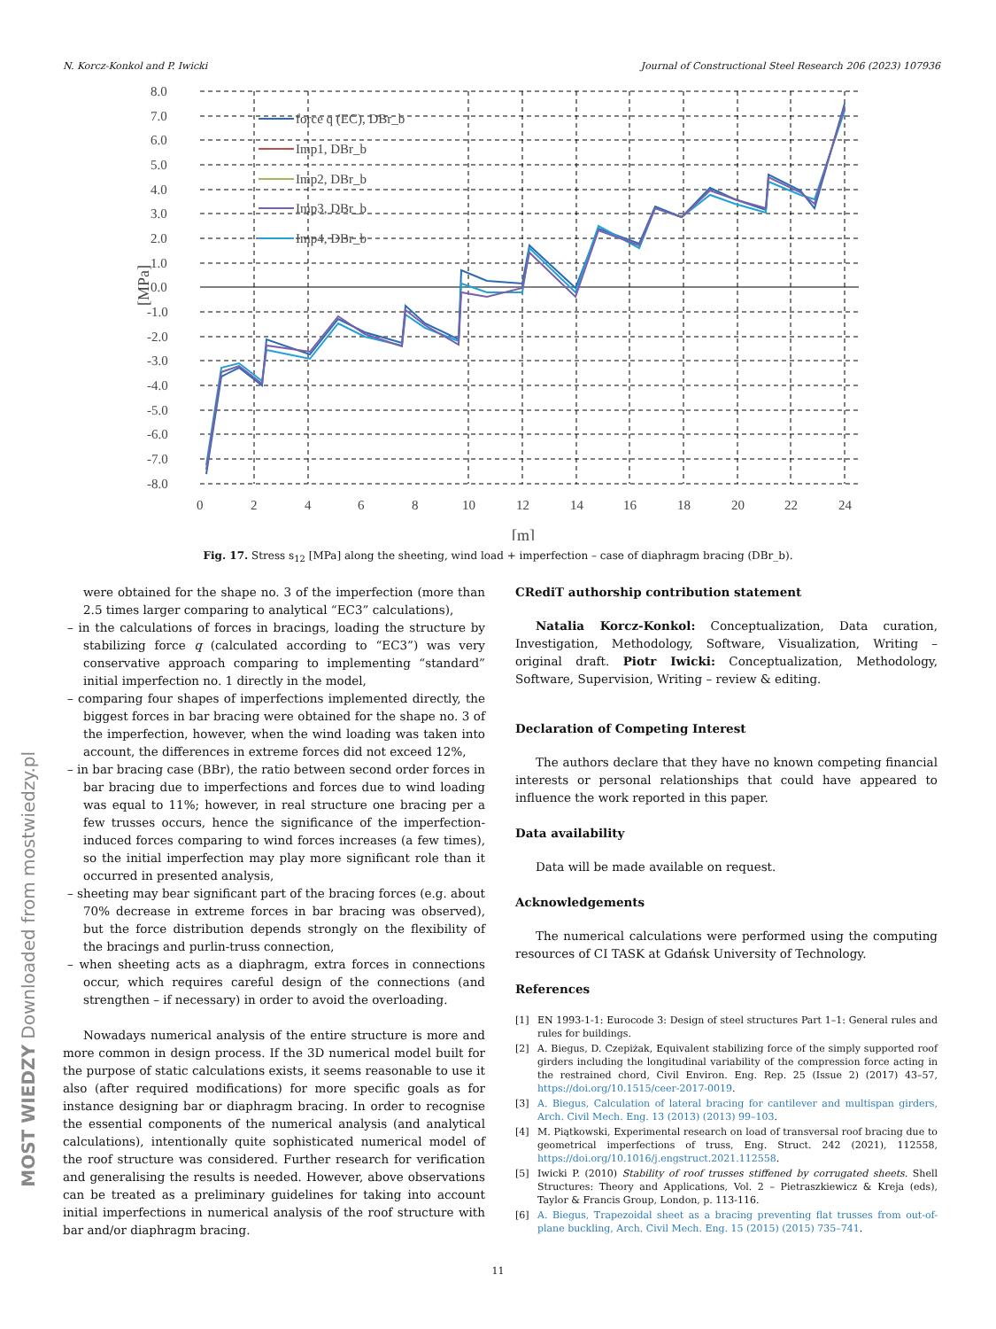N. Korcz-Konkol and P. Iwicki Journal of Constructional Steel Research 206 (2023) 107936
8.0
7.0
6.0
5.0
4.0
3.0
2.0
1.0
0.0
-1.0
-2.0
-3.0
-4.0
-5.0
-6.0
-7.0
-8.0
0
2
4
6
8
10
12
14
16
18
20
22
24
[m]
[MPa]
force q (EC), DBr_b
Imp1, DBr_b
Imp2, DBr_b
Imp3, DBr_b
Imp4, DBr_b
Fig. 17. Stress s<sub>12</sub> [MPa] along the sheeting, wind load + imperfection – case of diaphragm bracing (DBr_b).
were obtained for the shape no. 3 of the imperfection (more than 2.5 times larger comparing to analytical “EC3” calculations),
– in the calculations of forces in bracings, loading the structure by stabilizing force q (calculated according to “EC3”) was very conservative approach comparing to implementing “standard” initial imperfection no. 1 directly in the model,
– comparing four shapes of imperfections implemented directly, the biggest forces in bar bracing were obtained for the shape no. 3 of the imperfection, however, when the wind loading was taken into account, the differences in extreme forces did not exceed 12%,
– in bar bracing case (BBr), the ratio between second order forces in bar bracing due to imperfections and forces due to wind loading was equal to 11%; however, in real structure one bracing per a few trusses occurs, hence the significance of the imperfection-induced forces comparing to wind forces increases (a few times), so the initial imperfection may play more significant role than it occurred in presented analysis,
– sheeting may bear significant part of the bracing forces (e.g. about 70% decrease in extreme forces in bar bracing was observed), but the force distribution depends strongly on the flexibility of the bracings and purlin-truss connection,
– when sheeting acts as a diaphragm, extra forces in connections occur, which requires careful design of the connections (and strengthen – if necessary) in order to avoid the overloading.
Nowadays numerical analysis of the entire structure is more and more common in design process. If the 3D numerical model built for the purpose of static calculations exists, it seems reasonable to use it also (after required modifications) for more specific goals as for instance designing bar or diaphragm bracing. In order to recognise the essential components of the numerical analysis (and analytical calculations), intentionally quite sophisticated numerical model of the roof structure was considered. Further research for verification and generalising the results is needed. However, above observations can be treated as a preliminary guidelines for taking into account initial imperfections in numerical analysis of the roof structure with bar and/or diaphragm bracing.
CRediT authorship contribution statement
Natalia Korcz-Konkol: Conceptualization, Data curation, Investigation, Methodology, Software, Visualization, Writing – original draft. Piotr Iwicki: Conceptualization, Methodology, Software, Supervision, Writing – review & editing.
Declaration of Competing Interest
The authors declare that they have no known competing financial interests or personal relationships that could have appeared to influence the work reported in this paper.
Data availability
Data will be made available on request.
Acknowledgements
The numerical calculations were performed using the computing resources of CI TASK at Gdańsk University of Technology.
References
[1] EN 1993-1-1: Eurocode 3: Design of steel structures Part 1–1: General rules and rules for buildings.
[2] A. Biegus, D. Czepiżak, Equivalent stabilizing force of the simply supported roof girders including the longitudinal variability of the compression force acting in the restrained chord, Civil Environ. Eng. Rep. 25 (Issue 2) (2017) 43–57, https://doi.org/10.1515/ceer-2017-0019.
[3] A. Biegus, Calculation of lateral bracing for cantilever and multispan girders, Arch. Civil Mech. Eng. 13 (2013) (2013) 99–103.
[4] M. Piątkowski, Experimental research on load of transversal roof bracing due to geometrical imperfections of truss, Eng. Struct. 242 (2021), 112558, https://doi.org/10.1016/j.engstruct.2021.112558.
[5] Iwicki P. (2010) Stability of roof trusses stiffened by corrugated sheets. Shell Structures: Theory and Applications, Vol. 2 – Pietraszkiewicz & Kreja (eds), Taylor & Francis Group, London, p. 113-116.
[6] A. Biegus, Trapezoidal sheet as a bracing preventing flat trusses from out-of-plane buckling, Arch. Civil Mech. Eng. 15 (2015) (2015) 735–741.
11
MOST WIEDZY Downloaded from mostwiedzy.pl